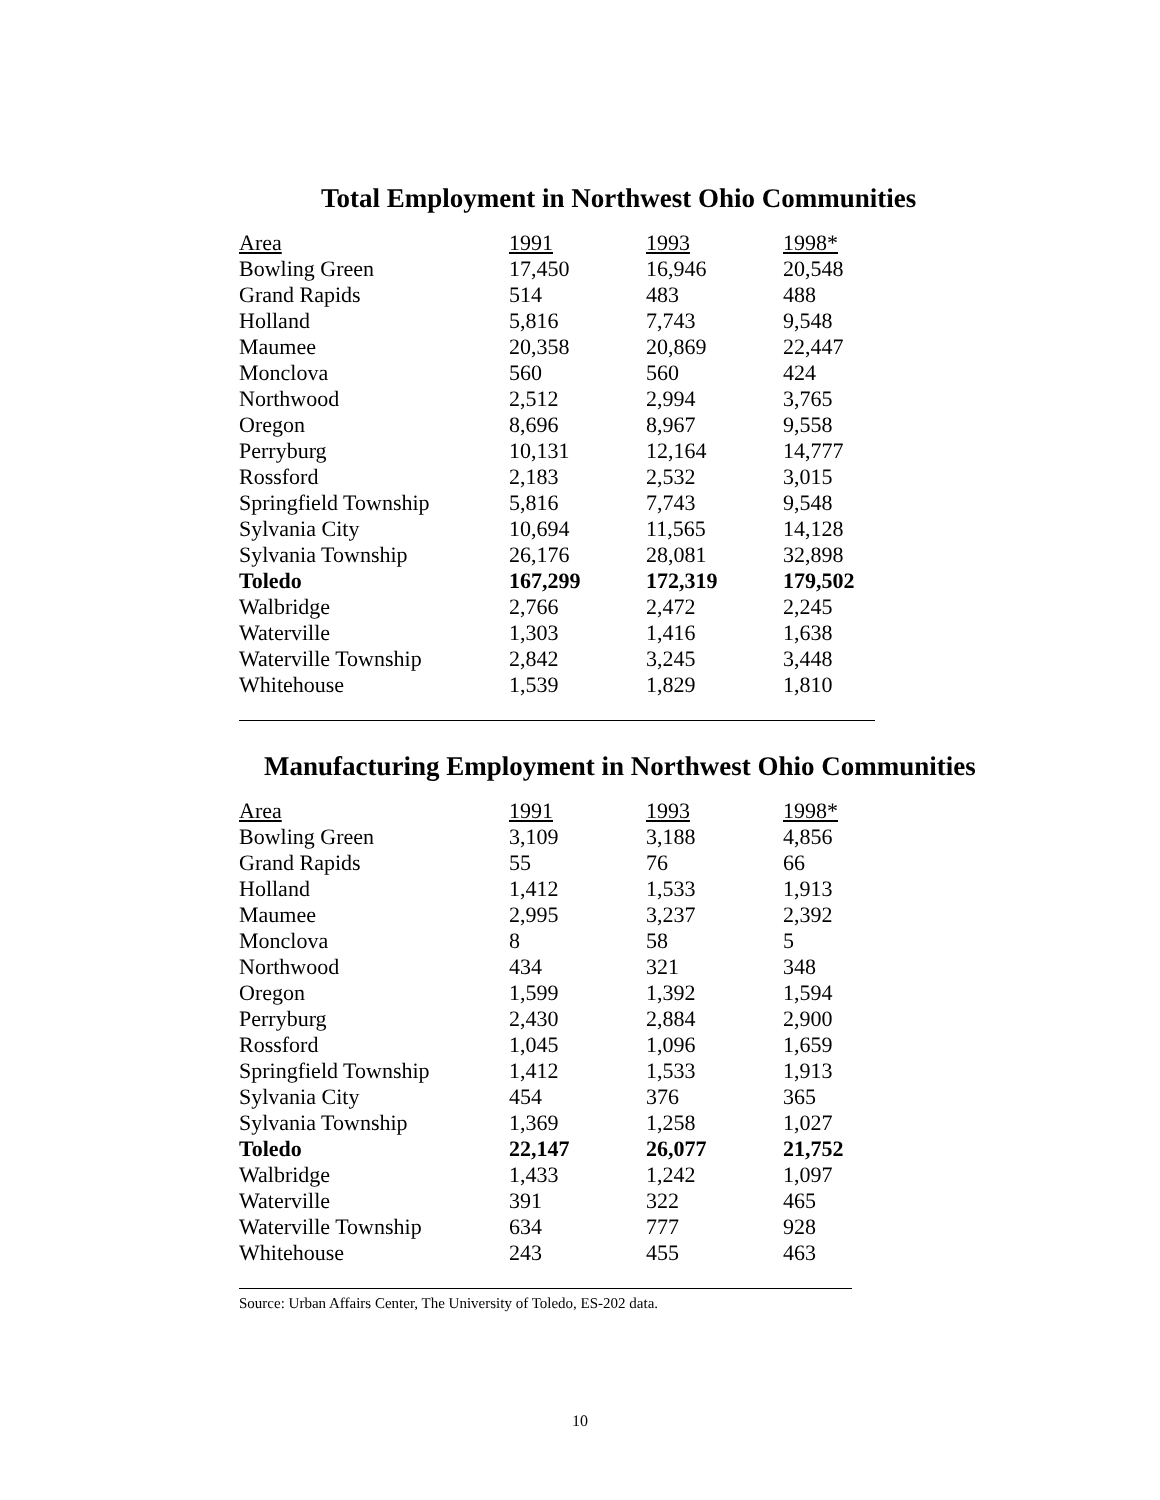Total Employment in Northwest Ohio Communities
| Area | 1991 | 1993 | 1998* |
| --- | --- | --- | --- |
| Bowling Green | 17,450 | 16,946 | 20,548 |
| Grand Rapids | 514 | 483 | 488 |
| Holland | 5,816 | 7,743 | 9,548 |
| Maumee | 20,358 | 20,869 | 22,447 |
| Monclova | 560 | 560 | 424 |
| Northwood | 2,512 | 2,994 | 3,765 |
| Oregon | 8,696 | 8,967 | 9,558 |
| Perryburg | 10,131 | 12,164 | 14,777 |
| Rossford | 2,183 | 2,532 | 3,015 |
| Springfield Township | 5,816 | 7,743 | 9,548 |
| Sylvania City | 10,694 | 11,565 | 14,128 |
| Sylvania Township | 26,176 | 28,081 | 32,898 |
| Toledo | 167,299 | 172,319 | 179,502 |
| Walbridge | 2,766 | 2,472 | 2,245 |
| Waterville | 1,303 | 1,416 | 1,638 |
| Waterville Township | 2,842 | 3,245 | 3,448 |
| Whitehouse | 1,539 | 1,829 | 1,810 |
Manufacturing Employment in Northwest Ohio Communities
| Area | 1991 | 1993 | 1998* |
| --- | --- | --- | --- |
| Bowling Green | 3,109 | 3,188 | 4,856 |
| Grand Rapids | 55 | 76 | 66 |
| Holland | 1,412 | 1,533 | 1,913 |
| Maumee | 2,995 | 3,237 | 2,392 |
| Monclova | 8 | 58 | 5 |
| Northwood | 434 | 321 | 348 |
| Oregon | 1,599 | 1,392 | 1,594 |
| Perryburg | 2,430 | 2,884 | 2,900 |
| Rossford | 1,045 | 1,096 | 1,659 |
| Springfield Township | 1,412 | 1,533 | 1,913 |
| Sylvania City | 454 | 376 | 365 |
| Sylvania Township | 1,369 | 1,258 | 1,027 |
| Toledo | 22,147 | 26,077 | 21,752 |
| Walbridge | 1,433 | 1,242 | 1,097 |
| Waterville | 391 | 322 | 465 |
| Waterville Township | 634 | 777 | 928 |
| Whitehouse | 243 | 455 | 463 |
Source: Urban Affairs Center, The University of Toledo, ES-202 data.
10